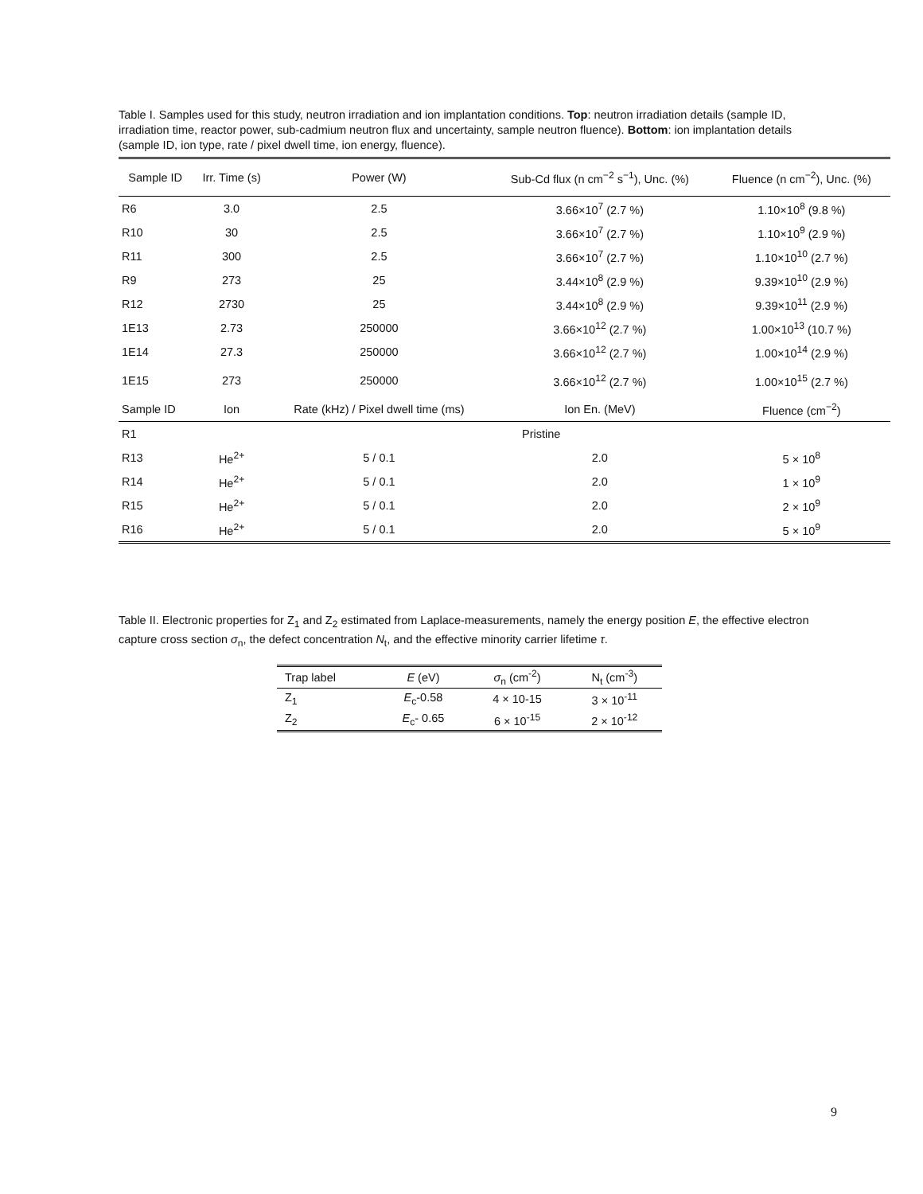Table I. Samples used for this study, neutron irradiation and ion implantation conditions. Top: neutron irradiation details (sample ID, irradiation time, reactor power, sub-cadmium neutron flux and uncertainty, sample neutron fluence). Bottom: ion implantation details (sample ID, ion type, rate / pixel dwell time, ion energy, fluence).
| Sample ID | Irr. Time (s) | Power (W) | Sub-Cd flux (n cm<sup>−2</sup> s<sup>−1</sup>), Unc. (%) | Fluence (n cm<sup>−2</sup>), Unc. (%) |
| --- | --- | --- | --- | --- |
| R6 | 3.0 | 2.5 | 3.66×10<sup>7</sup> (2.7 %) | 1.10×10<sup>8</sup> (9.8 %) |
| R10 | 30 | 2.5 | 3.66×10<sup>7</sup> (2.7 %) | 1.10×10<sup>9</sup> (2.9 %) |
| R11 | 300 | 2.5 | 3.66×10<sup>7</sup> (2.7 %) | 1.10×10<sup>10</sup> (2.7 %) |
| R9 | 273 | 25 | 3.44×10<sup>8</sup> (2.9 %) | 9.39×10<sup>10</sup> (2.9 %) |
| R12 | 2730 | 25 | 3.44×10<sup>8</sup> (2.9 %) | 9.39×10<sup>11</sup> (2.9 %) |
| 1E13 | 2.73 | 250000 | 3.66×10<sup>12</sup> (2.7 %) | 1.00×10<sup>13</sup> (10.7 %) |
| 1E14 | 27.3 | 250000 | 3.66×10<sup>12</sup> (2.7 %) | 1.00×10<sup>14</sup> (2.9 %) |
| 1E15 | 273 | 250000 | 3.66×10<sup>12</sup> (2.7 %) | 1.00×10<sup>15</sup> (2.7 %) |
| Sample ID | Ion | Rate (kHz) / Pixel dwell time (ms) | Ion En. (MeV) | Fluence (cm<sup>−2</sup>) |
| R1 | Pristine | | | |
| R13 | He<sup>2+</sup> | 5 / 0.1 | 2.0 | 5 × 10<sup>8</sup> |
| R14 | He<sup>2+</sup> | 5 / 0.1 | 2.0 | 1 × 10<sup>9</sup> |
| R15 | He<sup>2+</sup> | 5 / 0.1 | 2.0 | 2 × 10<sup>9</sup> |
| R16 | He<sup>2+</sup> | 5 / 0.1 | 2.0 | 5 × 10<sup>9</sup> |
Table II. Electronic properties for Z<sub>1</sub> and Z<sub>2</sub> estimated from Laplace-measurements, namely the energy position E, the effective electron capture cross section σ<sub>n</sub>, the defect concentration N<sub>t</sub>, and the effective minority carrier lifetime τ.
| Trap label | E (eV) | σ<sub>n</sub> (cm<sup>-2</sup>) | N<sub>t</sub> (cm<sup>-3</sup>) |
| --- | --- | --- | --- |
| Z<sub>1</sub> | E<sub>c</sub>-0.58 | 4 × 10-15 | 3 × 10<sup>-11</sup> |
| Z<sub>2</sub> | E<sub>c</sub>- 0.65 | 6 × 10<sup>-15</sup> | 2 × 10<sup>-12</sup> |
9